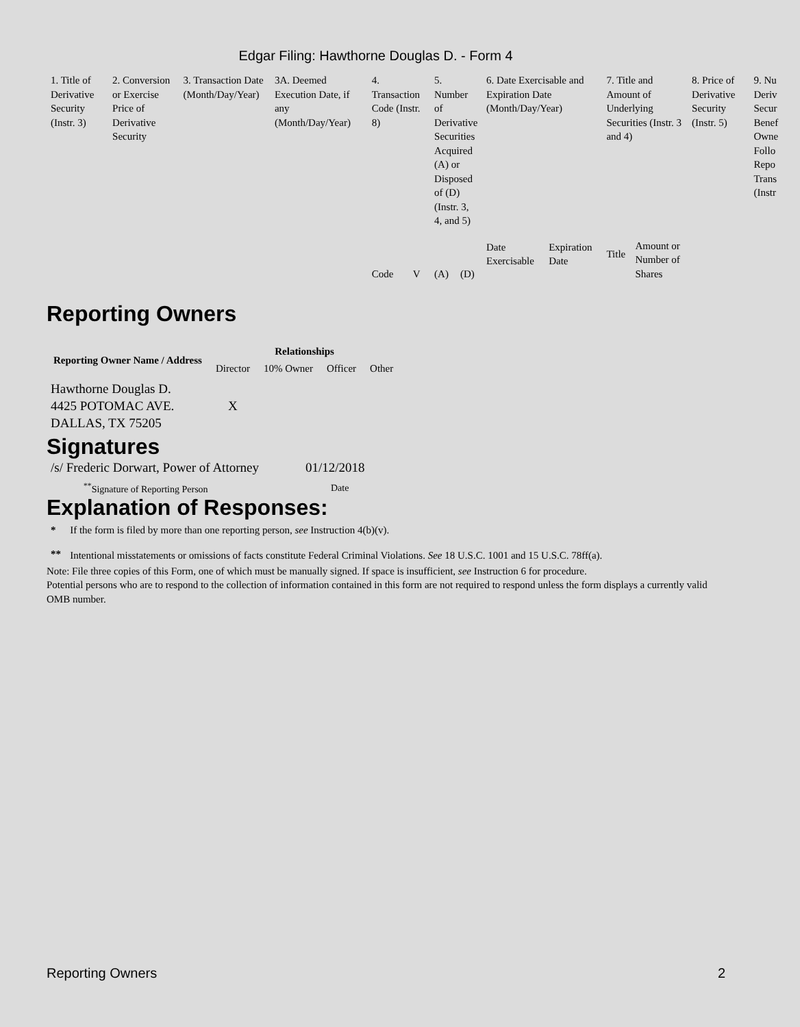Edgar Filing: Hawthorne Douglas D. - Form 4
| 1. Title of Derivative Security (Instr. 3) | 2. Conversion or Exercise Price of Derivative Security | 3. Transaction Date (Month/Day/Year) | 3A. Deemed Execution Date, if any (Month/Day/Year) | 4. Transaction Code (Instr. 8) | | 5. Number of Derivative Securities Acquired (A) or Disposed of (D) (Instr. 3, 4, and 5) | | 6. Date Exercisable and Expiration Date (Month/Day/Year) | | 7. Title and Amount of Underlying Securities (Instr. 3 and 4) | | 8. Price of Derivative Security (Instr. 5) | 9. Nu Deriv Secur Benef Owne Follo Repo Trans (Instr |
| | | | | Code | V | (A) | (D) | Date Exercisable | Expiration Date | Title | Amount or Number of Shares | | |
Reporting Owners
| Reporting Owner Name / Address | Relationships | | | |
| --- | --- | --- | --- | --- |
| | Director | 10% Owner | Officer | Other |
| Hawthorne Douglas D. 4425 POTOMAC AVE. DALLAS, TX 75205 | X | | | |
Signatures
| /s/ Frederic Dorwart, Power of Attorney | 01/12/2018 |
| <sup>**</sup> Signature of Reporting Person | Date |
Explanation of Responses:
| * | If the form is filed by more than one reporting person, see Instruction 4(b)(v). |
| ** | Intentional misstatements or omissions of facts constitute Federal Criminal Violations. See 18 U.S.C. 1001 and 15 U.S.C. 78ff(a). |
Note: File three copies of this Form, one of which must be manually signed. If space is insufficient, see Instruction 6 for procedure.
Potential persons who are to respond to the collection of information contained in this form are not required to respond unless the form displays a currently valid OMB number.
Reporting Owners 2